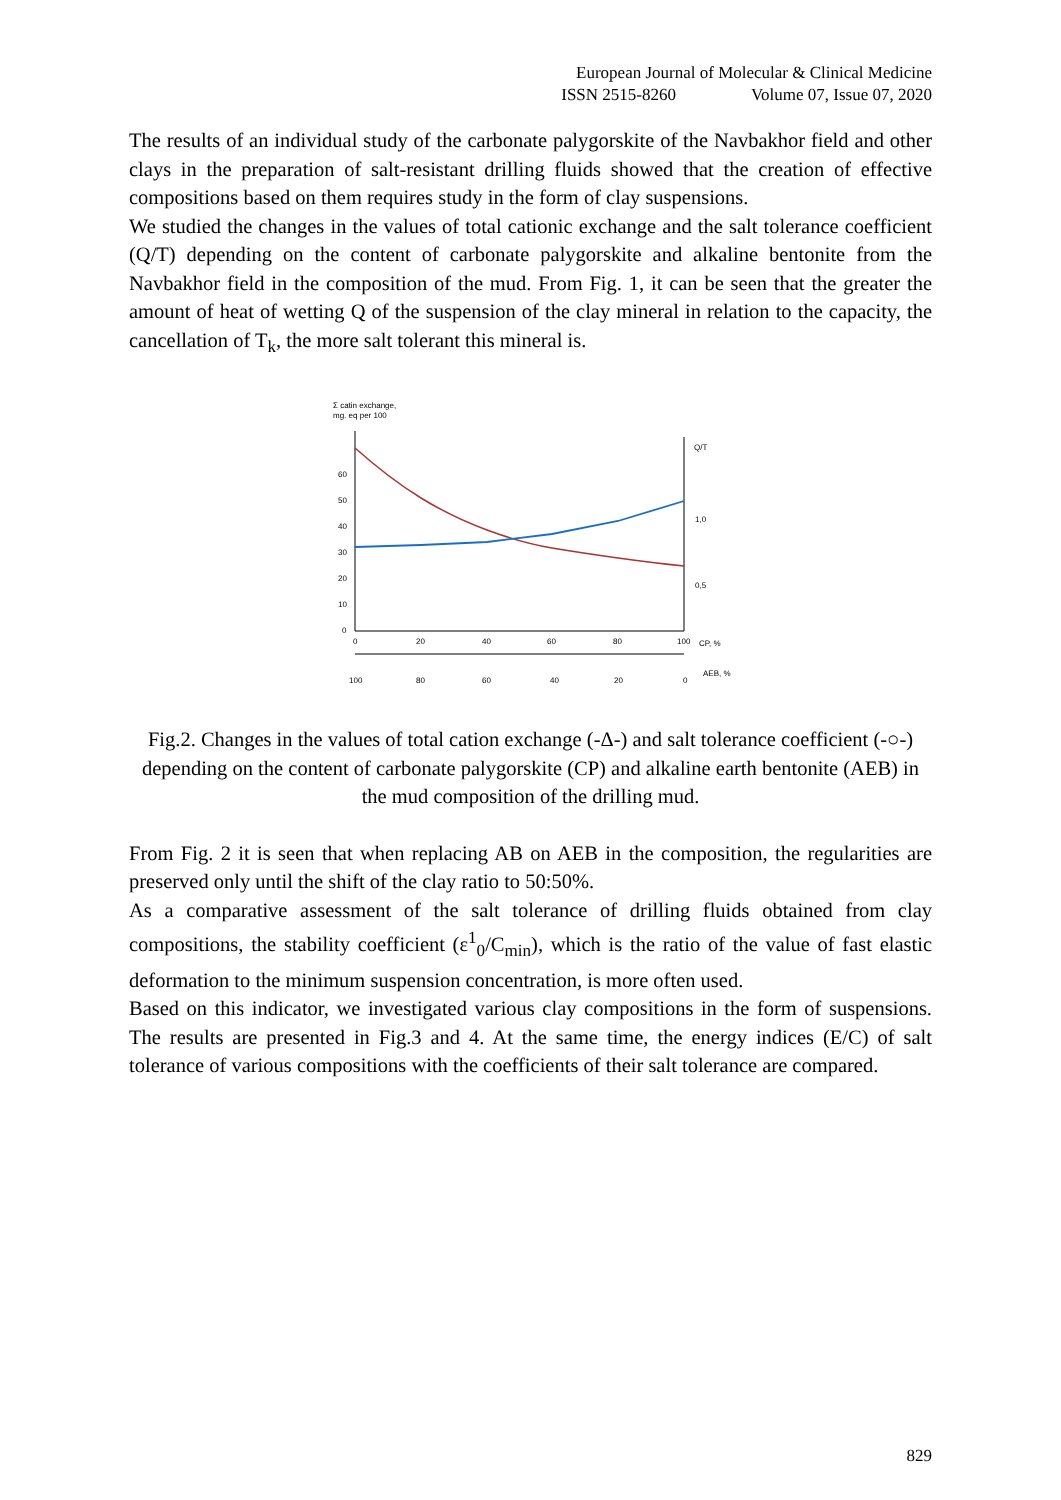European Journal of Molecular & Clinical Medicine
ISSN 2515-8260 Volume 07, Issue 07, 2020
The results of an individual study of the carbonate palygorskite of the Navbakhor field and other clays in the preparation of salt-resistant drilling fluids showed that the creation of effective compositions based on them requires study in the form of clay suspensions.
We studied the changes in the values of total cationic exchange and the salt tolerance coefficient (Q/T) depending on the content of carbonate palygorskite and alkaline bentonite from the Navbakhor field in the composition of the mud. From Fig. 1, it can be seen that the greater the amount of heat of wetting Q of the suspension of the clay mineral in relation to the capacity, the cancellation of T<sub>k</sub>, the more salt tolerant this mineral is.
Σ catin exchange,
mg. eq per 100
60
50
40
30
20
10
0
Q/T
1,0
0,5
0
20
40
60
80
100
CP, %
100
80
60
40
20
0
AEB, %
Fig.2. Changes in the values of total cation exchange (-Δ-) and salt tolerance coefficient (-○-) depending on the content of carbonate palygorskite (CP) and alkaline earth bentonite (AEB) in the mud composition of the drilling mud.
From Fig. 2 it is seen that when replacing AB on AEB in the composition, the regularities are preserved only until the shift of the clay ratio to 50:50%.
As a comparative assessment of the salt tolerance of drilling fluids obtained from clay compositions, the stability coefficient (ε<sup>1</sup><sub>0</sub>/C<sub>min</sub>), which is the ratio of the value of fast elastic deformation to the minimum suspension concentration, is more often used.
Based on this indicator, we investigated various clay compositions in the form of suspensions. The results are presented in Fig.3 and 4. At the same time, the energy indices (E/C) of salt tolerance of various compositions with the coefficients of their salt tolerance are compared.
829